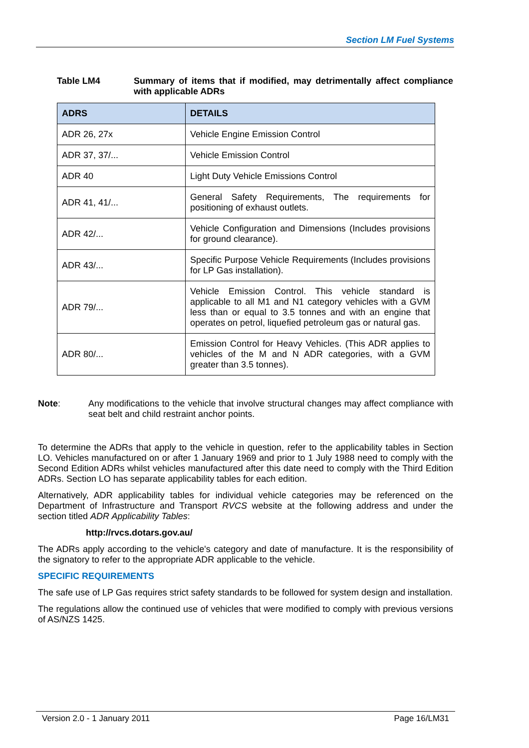Section LM Fuel Systems
Table LM4 Summary of items that if modified, may detrimentally affect compliance with applicable ADRs
| ADRS | DETAILS |
| --- | --- |
| ADR 26, 27x | Vehicle Engine Emission Control |
| ADR 37, 37/... | Vehicle Emission Control |
| ADR 40 | Light Duty Vehicle Emissions Control |
| ADR 41, 41/... | General Safety Requirements, The requirements for positioning of exhaust outlets. |
| ADR 42/... | Vehicle Configuration and Dimensions (Includes provisions for ground clearance). |
| ADR 43/... | Specific Purpose Vehicle Requirements (Includes provisions for LP Gas installation). |
| ADR 79/... | Vehicle Emission Control. This vehicle standard is applicable to all M1 and N1 category vehicles with a GVM less than or equal to 3.5 tonnes and with an engine that operates on petrol, liquefied petroleum gas or natural gas. |
| ADR 80/... | Emission Control for Heavy Vehicles. (This ADR applies to vehicles of the M and N ADR categories, with a GVM greater than 3.5 tonnes). |
Note: Any modifications to the vehicle that involve structural changes may affect compliance with seat belt and child restraint anchor points.
To determine the ADRs that apply to the vehicle in question, refer to the applicability tables in Section LO. Vehicles manufactured on or after 1 January 1969 and prior to 1 July 1988 need to comply with the Second Edition ADRs whilst vehicles manufactured after this date need to comply with the Third Edition ADRs. Section LO has separate applicability tables for each edition.
Alternatively, ADR applicability tables for individual vehicle categories may be referenced on the Department of Infrastructure and Transport RVCS website at the following address and under the section titled ADR Applicability Tables:
http://rvcs.dotars.gov.au/
The ADRs apply according to the vehicle's category and date of manufacture. It is the responsibility of the signatory to refer to the appropriate ADR applicable to the vehicle.
SPECIFIC REQUIREMENTS
The safe use of LP Gas requires strict safety standards to be followed for system design and installation.
The regulations allow the continued use of vehicles that were modified to comply with previous versions of AS/NZS 1425.
Version 2.0 - 1 January 2011 Page 16/LM31